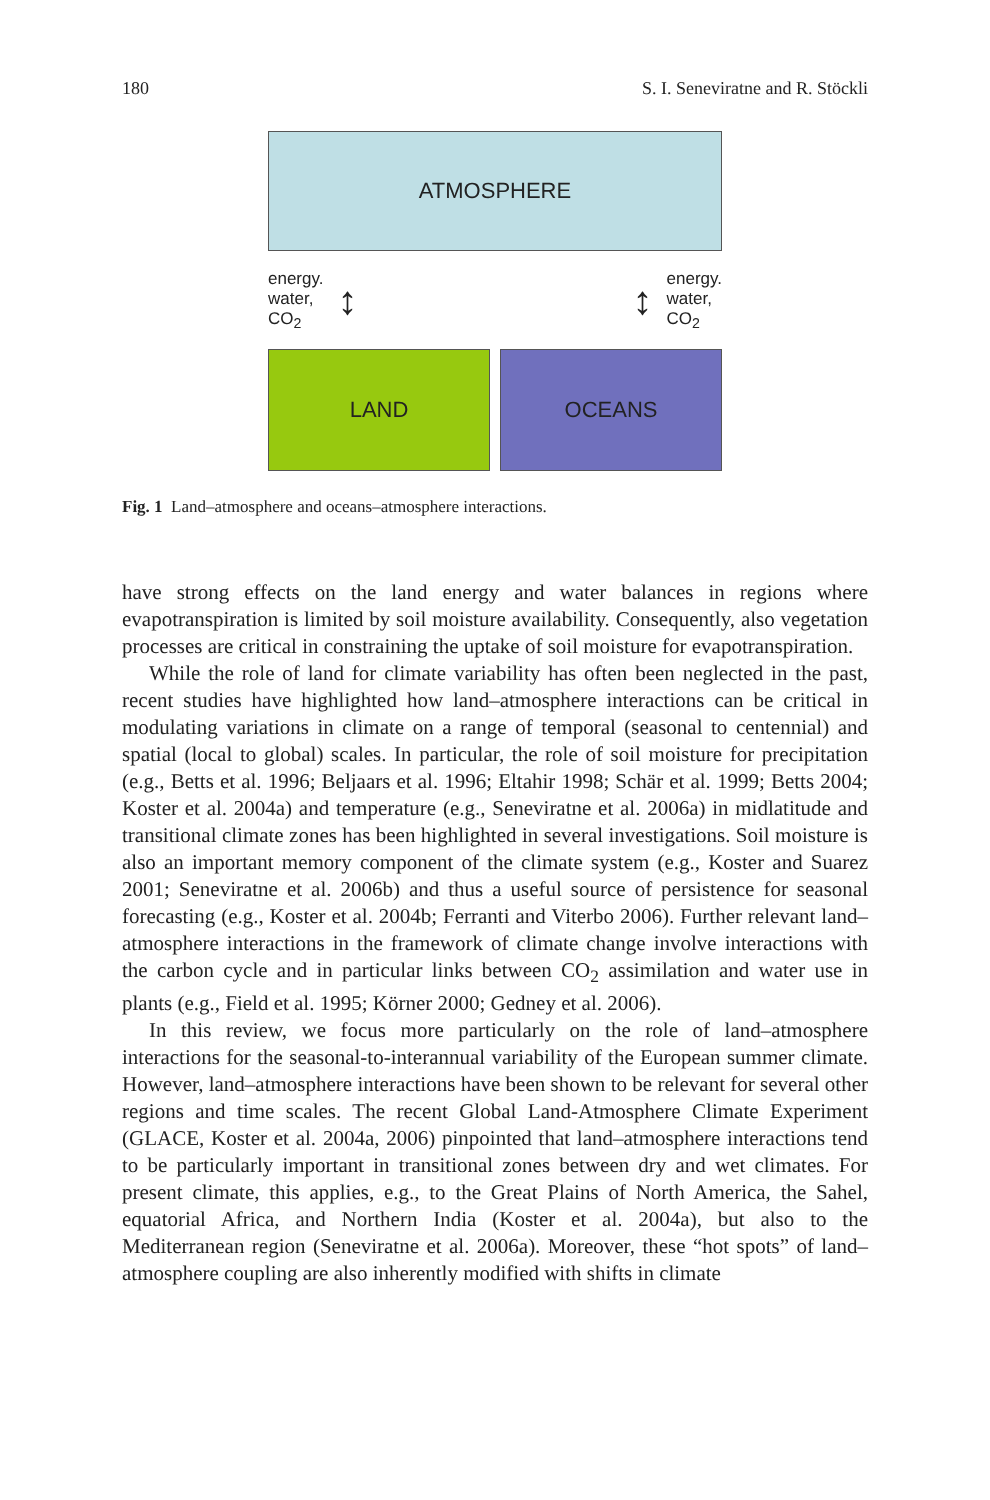180 S. I. Seneviratne and R. Stöckli
ATMOSPHERE
energy.
water,
CO<sub>2</sub>
↕
↕
energy.
water,
CO<sub>2</sub>
LAND OCEANS
Fig. 1 Land–atmosphere and oceans–atmosphere interactions.
have strong effects on the land energy and water balances in regions where evapotranspiration is limited by soil moisture availability. Consequently, also vegetation processes are critical in constraining the uptake of soil moisture for evapotranspiration.
While the role of land for climate variability has often been neglected in the past, recent studies have highlighted how land–atmosphere interactions can be critical in modulating variations in climate on a range of temporal (seasonal to centennial) and spatial (local to global) scales. In particular, the role of soil moisture for precipitation (e.g., Betts et al. 1996; Beljaars et al. 1996; Eltahir 1998; Schär et al. 1999; Betts 2004; Koster et al. 2004a) and temperature (e.g., Seneviratne et al. 2006a) in midlatitude and transitional climate zones has been highlighted in several investigations. Soil moisture is also an important memory component of the climate system (e.g., Koster and Suarez 2001; Seneviratne et al. 2006b) and thus a useful source of persistence for seasonal forecasting (e.g., Koster et al. 2004b; Ferranti and Viterbo 2006). Further relevant land–atmosphere interactions in the framework of climate change involve interactions with the carbon cycle and in particular links between CO<sub>2</sub> assimilation and water use in plants (e.g., Field et al. 1995; Körner 2000; Gedney et al. 2006).
In this review, we focus more particularly on the role of land–atmosphere interactions for the seasonal-to-interannual variability of the European summer climate. However, land–atmosphere interactions have been shown to be relevant for several other regions and time scales. The recent Global Land-Atmosphere Climate Experiment (GLACE, Koster et al. 2004a, 2006) pinpointed that land–atmosphere interactions tend to be particularly important in transitional zones between dry and wet climates. For present climate, this applies, e.g., to the Great Plains of North America, the Sahel, equatorial Africa, and Northern India (Koster et al. 2004a), but also to the Mediterranean region (Seneviratne et al. 2006a). Moreover, these “hot spots” of land–atmosphere coupling are also inherently modified with shifts in climate